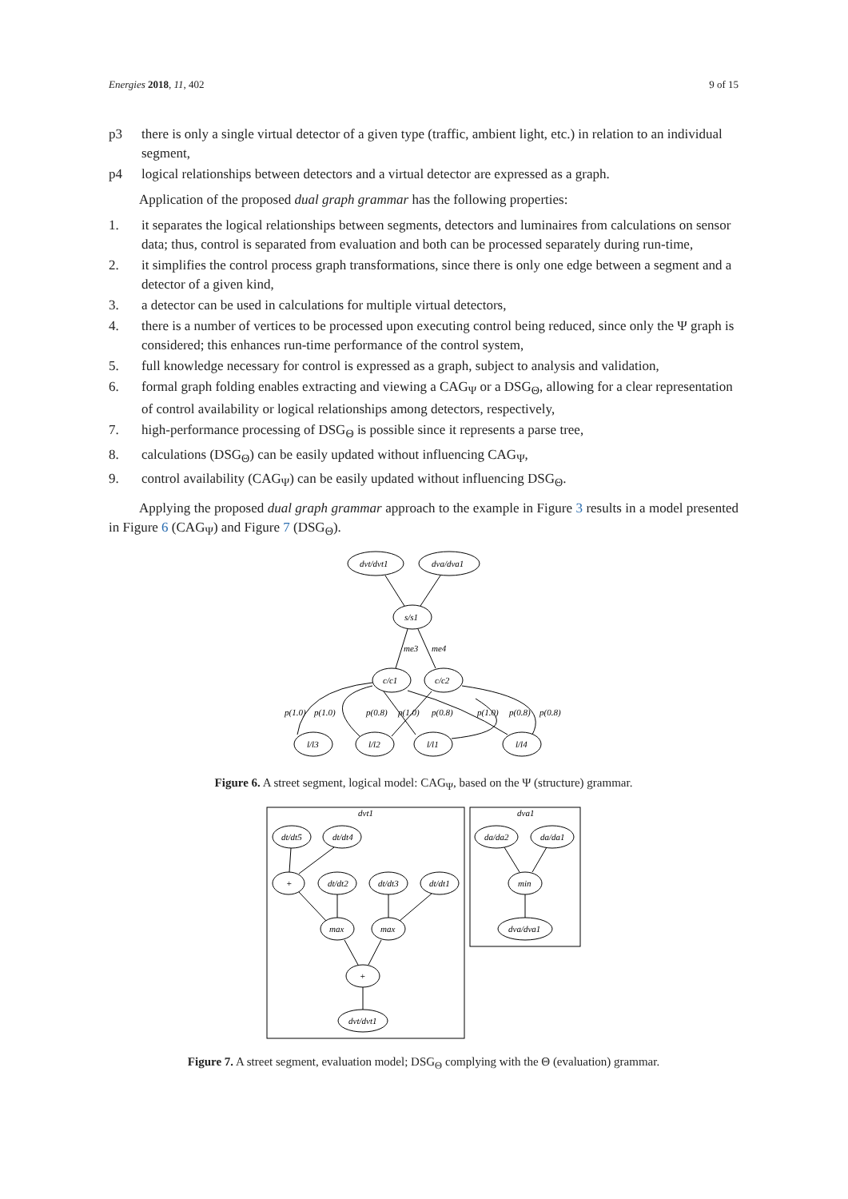Energies 2018, 11, 402 9 of 15
p3 there is only a single virtual detector of a given type (traffic, ambient light, etc.) in relation to an individual segment,
p4 logical relationships between detectors and a virtual detector are expressed as a graph.
Application of the proposed dual graph grammar has the following properties:
1. it separates the logical relationships between segments, detectors and luminaires from calculations on sensor data; thus, control is separated from evaluation and both can be processed separately during run-time,
2. it simplifies the control process graph transformations, since there is only one edge between a segment and a detector of a given kind,
3. a detector can be used in calculations for multiple virtual detectors,
4. there is a number of vertices to be processed upon executing control being reduced, since only the Ψ graph is considered; this enhances run-time performance of the control system,
5. full knowledge necessary for control is expressed as a graph, subject to analysis and validation,
6. formal graph folding enables extracting and viewing a CAG<sub>Ψ</sub> or a DSG<sub>Θ</sub>, allowing for a clear representation of control availability or logical relationships among detectors, respectively,
7. high-performance processing of DSG<sub>Θ</sub> is possible since it represents a parse tree,
8. calculations (DSG<sub>Θ</sub>) can be easily updated without influencing CAG<sub>Ψ</sub>,
9. control availability (CAG<sub>Ψ</sub>) can be easily updated without influencing DSG<sub>Θ</sub>.
Applying the proposed dual graph grammar approach to the example in Figure 3 results in a model presented in Figure 6 (CAG<sub>Ψ</sub>) and Figure 7 (DSG<sub>Θ</sub>).
dvt/dvt1
dva/dva1
s/s1
me3
me4
c/c1
c/c2
l/l3
l/l2
l/l1
l/l4
p(1.0)
p(1.0)
p(0.8)
p(1.0)
p(0.8)
p(1.0)
p(0.8)
p(0.8)
Figure 6. A street segment, logical model: CAG<sub>Ψ</sub>, based on the Ψ (structure) grammar.
dvt1
dva1
dt/dt5
dt/dt4
+
dt/dt2
dt/dt3
dt/dt1
max
max
+
dvt/dvt1
da/da2
da/da1
min
dva/dva1
Figure 7. A street segment, evaluation model; DSG<sub>Θ</sub> complying with the Θ (evaluation) grammar.